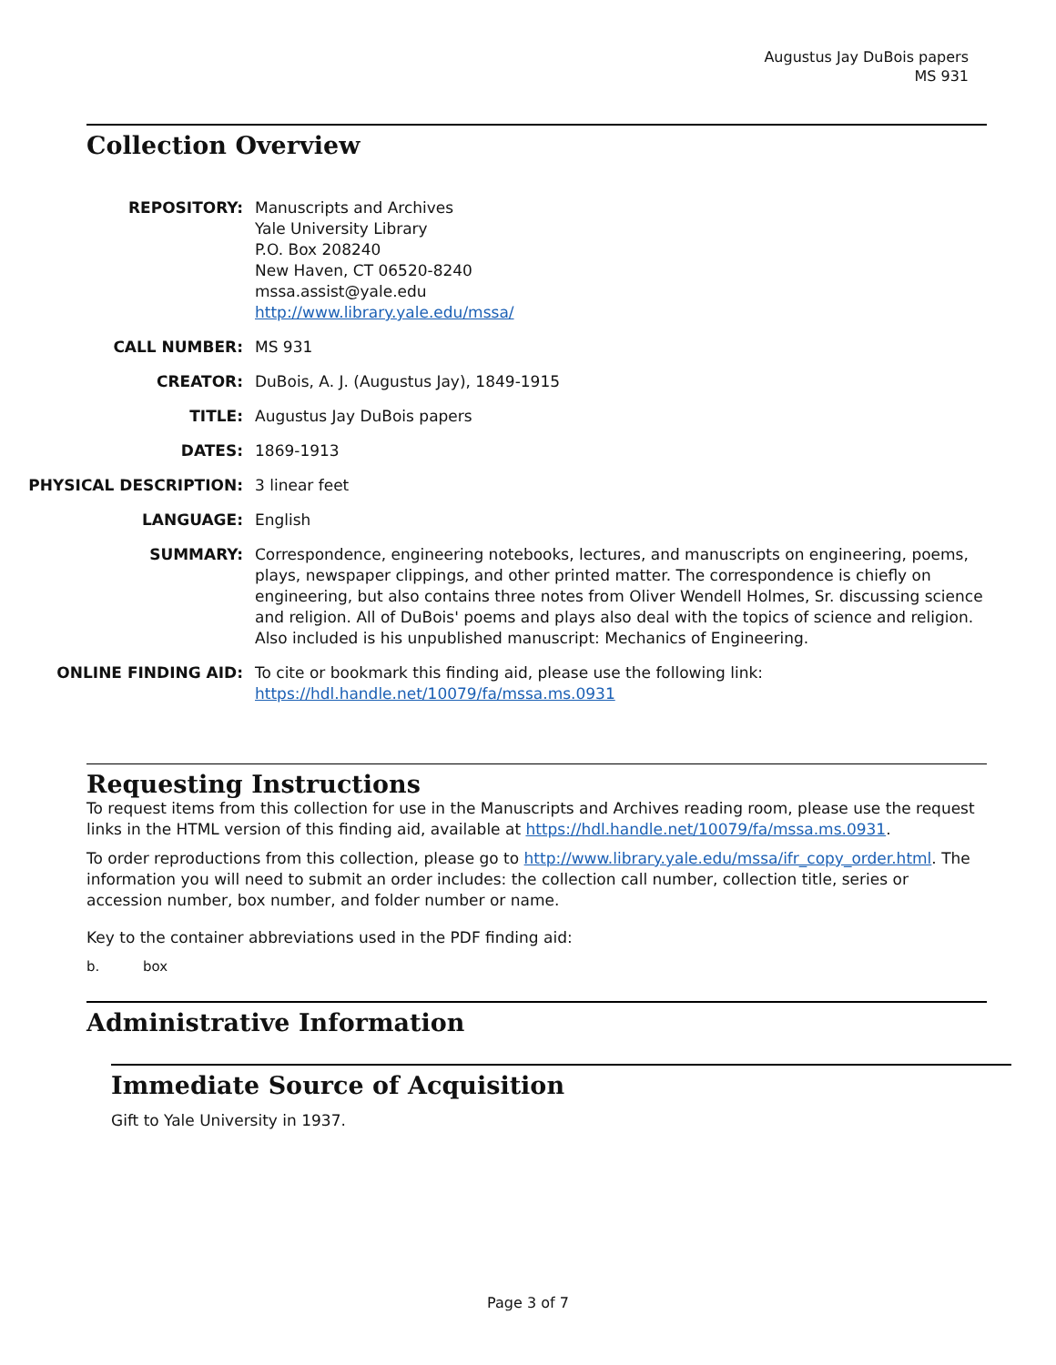Augustus Jay DuBois papers
MS 931
Collection Overview
| REPOSITORY: | Manuscripts and Archives Yale University Library P.O. Box 208240 New Haven, CT 06520-8240 mssa.assist@yale.edu http://www.library.yale.edu/mssa/ |
| CALL NUMBER: | MS 931 |
| CREATOR: | DuBois, A. J. (Augustus Jay), 1849-1915 |
| TITLE: | Augustus Jay DuBois papers |
| DATES: | 1869-1913 |
| PHYSICAL DESCRIPTION: | 3 linear feet |
| LANGUAGE: | English |
| SUMMARY: | Correspondence, engineering notebooks, lectures, and manuscripts on engineering, poems, plays, newspaper clippings, and other printed matter. The correspondence is chiefly on engineering, but also contains three notes from Oliver Wendell Holmes, Sr. discussing science and religion. All of DuBois' poems and plays also deal with the topics of science and religion. Also included is his unpublished manuscript: Mechanics of Engineering. |
| ONLINE FINDING AID: | To cite or bookmark this finding aid, please use the following link: https://hdl.handle.net/10079/fa/mssa.ms.0931 |
Requesting Instructions
To request items from this collection for use in the Manuscripts and Archives reading room, please use the request links in the HTML version of this finding aid, available at https://hdl.handle.net/10079/fa/mssa.ms.0931.
To order reproductions from this collection, please go to http://www.library.yale.edu/mssa/ifr_copy_order.html. The information you will need to submit an order includes: the collection call number, collection title, series or accession number, box number, and folder number or name.
Key to the container abbreviations used in the PDF finding aid:
b. box
Administrative Information
Immediate Source of Acquisition
Gift to Yale University in 1937.
Page 3 of 7